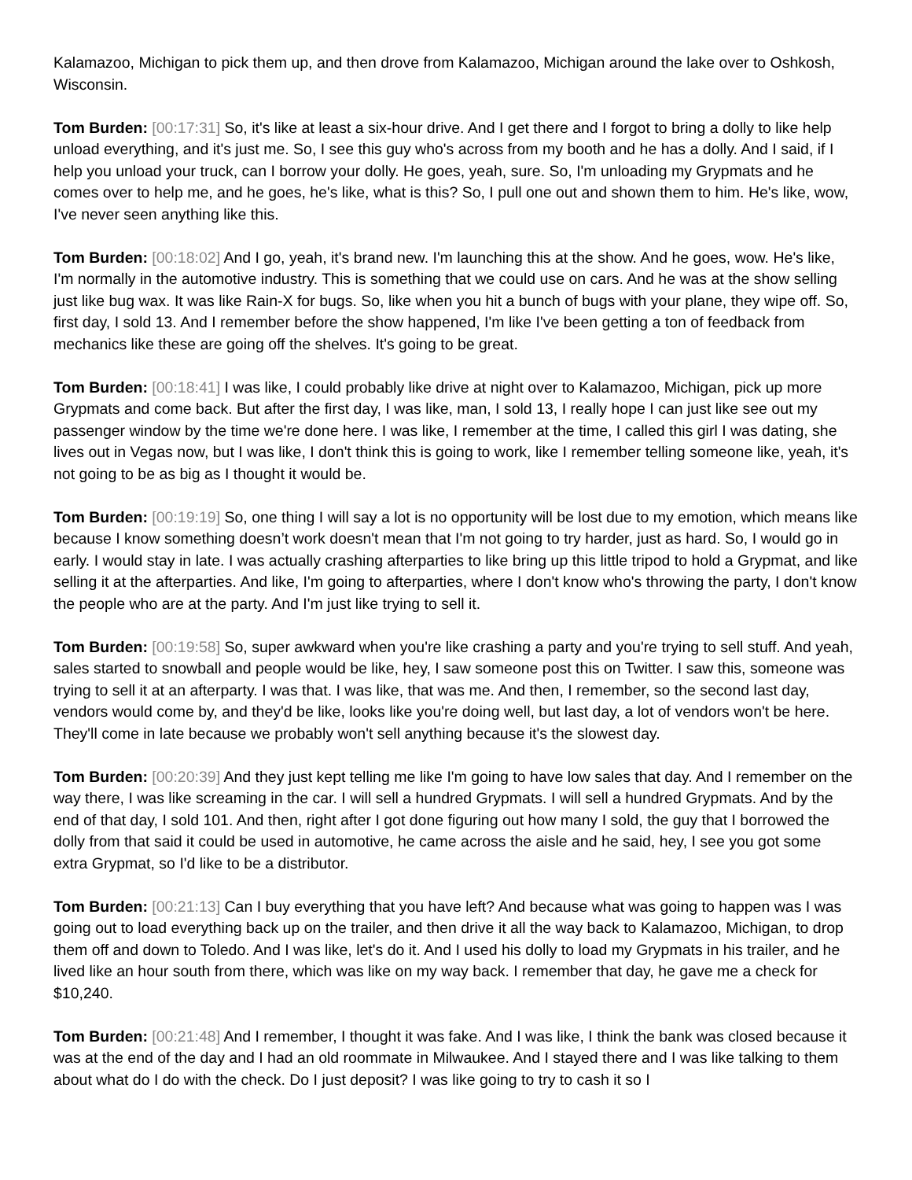Kalamazoo, Michigan to pick them up, and then drove from Kalamazoo, Michigan around the lake over to Oshkosh, Wisconsin.
Tom Burden: [00:17:31] So, it's like at least a six-hour drive. And I get there and I forgot to bring a dolly to like help unload everything, and it's just me. So, I see this guy who's across from my booth and he has a dolly. And I said, if I help you unload your truck, can I borrow your dolly. He goes, yeah, sure. So, I'm unloading my Grypmats and he comes over to help me, and he goes, he's like, what is this? So, I pull one out and shown them to him. He's like, wow, I've never seen anything like this.
Tom Burden: [00:18:02] And I go, yeah, it's brand new. I'm launching this at the show. And he goes, wow. He's like, I'm normally in the automotive industry. This is something that we could use on cars. And he was at the show selling just like bug wax. It was like Rain-X for bugs. So, like when you hit a bunch of bugs with your plane, they wipe off. So, first day, I sold 13. And I remember before the show happened, I'm like I've been getting a ton of feedback from mechanics like these are going off the shelves. It's going to be great.
Tom Burden: [00:18:41] I was like, I could probably like drive at night over to Kalamazoo, Michigan, pick up more Grypmats and come back. But after the first day, I was like, man, I sold 13, I really hope I can just like see out my passenger window by the time we're done here. I was like, I remember at the time, I called this girl I was dating, she lives out in Vegas now, but I was like, I don't think this is going to work, like I remember telling someone like, yeah, it's not going to be as big as I thought it would be.
Tom Burden: [00:19:19] So, one thing I will say a lot is no opportunity will be lost due to my emotion, which means like because I know something doesn’t work doesn't mean that I'm not going to try harder, just as hard. So, I would go in early. I would stay in late. I was actually crashing afterparties to like bring up this little tripod to hold a Grypmat, and like selling it at the afterparties. And like, I'm going to afterparties, where I don't know who's throwing the party, I don't know the people who are at the party. And I'm just like trying to sell it.
Tom Burden: [00:19:58] So, super awkward when you're like crashing a party and you're trying to sell stuff. And yeah, sales started to snowball and people would be like, hey, I saw someone post this on Twitter. I saw this, someone was trying to sell it at an afterparty. I was that. I was like, that was me. And then, I remember, so the second last day, vendors would come by, and they'd be like, looks like you're doing well, but last day, a lot of vendors won't be here. They'll come in late because we probably won't sell anything because it's the slowest day.
Tom Burden: [00:20:39] And they just kept telling me like I'm going to have low sales that day. And I remember on the way there, I was like screaming in the car. I will sell a hundred Grypmats. I will sell a hundred Grypmats. And by the end of that day, I sold 101. And then, right after I got done figuring out how many I sold, the guy that I borrowed the dolly from that said it could be used in automotive, he came across the aisle and he said, hey, I see you got some extra Grypmat, so I'd like to be a distributor.
Tom Burden: [00:21:13] Can I buy everything that you have left? And because what was going to happen was I was going out to load everything back up on the trailer, and then drive it all the way back to Kalamazoo, Michigan, to drop them off and down to Toledo. And I was like, let's do it. And I used his dolly to load my Grypmats in his trailer, and he lived like an hour south from there, which was like on my way back. I remember that day, he gave me a check for $10,240.
Tom Burden: [00:21:48] And I remember, I thought it was fake. And I was like, I think the bank was closed because it was at the end of the day and I had an old roommate in Milwaukee. And I stayed there and I was like talking to them about what do I do with the check. Do I just deposit? I was like going to try to cash it so I